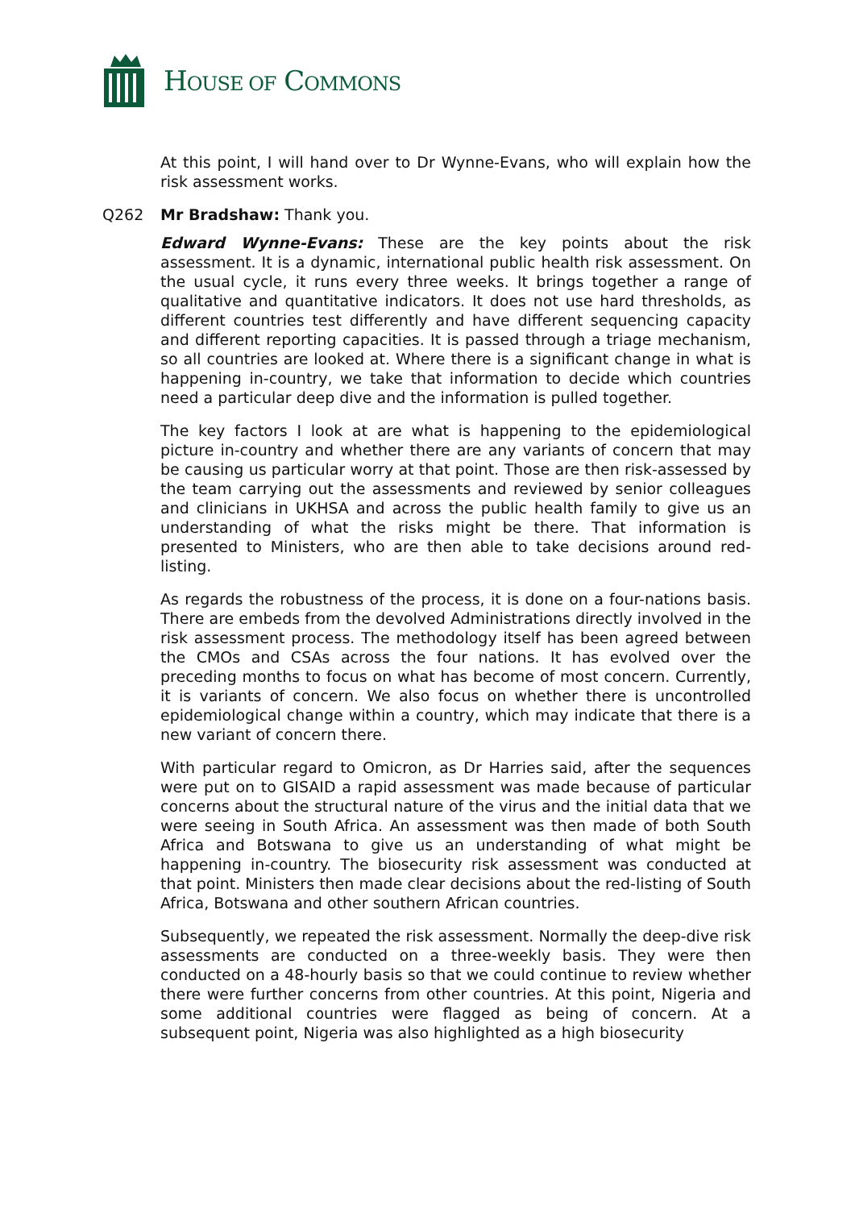HOUSE OF COMMONS
At this point, I will hand over to Dr Wynne-Evans, who will explain how the risk assessment works.
Q262 Mr Bradshaw: Thank you.
Edward Wynne-Evans: These are the key points about the risk assessment. It is a dynamic, international public health risk assessment. On the usual cycle, it runs every three weeks. It brings together a range of qualitative and quantitative indicators. It does not use hard thresholds, as different countries test differently and have different sequencing capacity and different reporting capacities. It is passed through a triage mechanism, so all countries are looked at. Where there is a significant change in what is happening in-country, we take that information to decide which countries need a particular deep dive and the information is pulled together.
The key factors I look at are what is happening to the epidemiological picture in-country and whether there are any variants of concern that may be causing us particular worry at that point. Those are then risk-assessed by the team carrying out the assessments and reviewed by senior colleagues and clinicians in UKHSA and across the public health family to give us an understanding of what the risks might be there. That information is presented to Ministers, who are then able to take decisions around red-listing.
As regards the robustness of the process, it is done on a four-nations basis. There are embeds from the devolved Administrations directly involved in the risk assessment process. The methodology itself has been agreed between the CMOs and CSAs across the four nations. It has evolved over the preceding months to focus on what has become of most concern. Currently, it is variants of concern. We also focus on whether there is uncontrolled epidemiological change within a country, which may indicate that there is a new variant of concern there.
With particular regard to Omicron, as Dr Harries said, after the sequences were put on to GISAID a rapid assessment was made because of particular concerns about the structural nature of the virus and the initial data that we were seeing in South Africa. An assessment was then made of both South Africa and Botswana to give us an understanding of what might be happening in-country. The biosecurity risk assessment was conducted at that point. Ministers then made clear decisions about the red-listing of South Africa, Botswana and other southern African countries.
Subsequently, we repeated the risk assessment. Normally the deep-dive risk assessments are conducted on a three-weekly basis. They were then conducted on a 48-hourly basis so that we could continue to review whether there were further concerns from other countries. At this point, Nigeria and some additional countries were flagged as being of concern. At a subsequent point, Nigeria was also highlighted as a high biosecurity